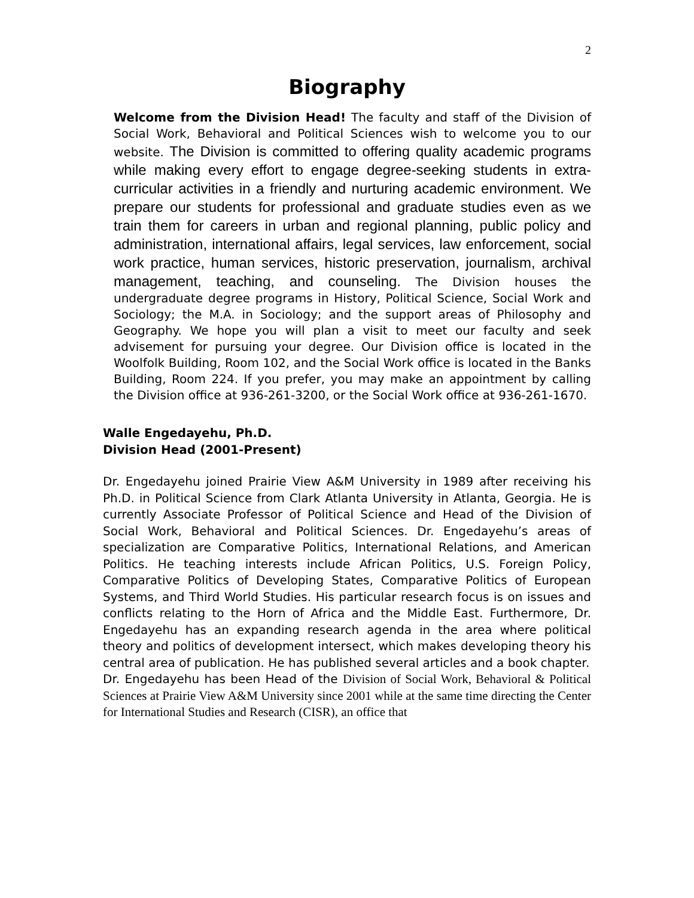2
Biography
Welcome from the Division Head! The faculty and staff of the Division of Social Work, Behavioral and Political Sciences wish to welcome you to our website. The Division is committed to offering quality academic programs while making every effort to engage degree-seeking students in extra-curricular activities in a friendly and nurturing academic environment. We prepare our students for professional and graduate studies even as we train them for careers in urban and regional planning, public policy and administration, international affairs, legal services, law enforcement, social work practice, human services, historic preservation, journalism, archival management, teaching, and counseling. The Division houses the undergraduate degree programs in History, Political Science, Social Work and Sociology; the M.A. in Sociology; and the support areas of Philosophy and Geography. We hope you will plan a visit to meet our faculty and seek advisement for pursuing your degree. Our Division office is located in the Woolfolk Building, Room 102, and the Social Work office is located in the Banks Building, Room 224. If you prefer, you may make an appointment by calling the Division office at 936-261-3200, or the Social Work office at 936-261-1670.
Walle Engedayehu, Ph.D.
Division Head (2001-Present)
Dr. Engedayehu joined Prairie View A&M University in 1989 after receiving his Ph.D. in Political Science from Clark Atlanta University in Atlanta, Georgia. He is currently Associate Professor of Political Science and Head of the Division of Social Work, Behavioral and Political Sciences. Dr. Engedayehu’s areas of specialization are Comparative Politics, International Relations, and American Politics. He teaching interests include African Politics, U.S. Foreign Policy, Comparative Politics of Developing States, Comparative Politics of European Systems, and Third World Studies. His particular research focus is on issues and conflicts relating to the Horn of Africa and the Middle East. Furthermore, Dr. Engedayehu has an expanding research agenda in the area where political theory and politics of development intersect, which makes developing theory his central area of publication. He has published several articles and a book chapter.
Dr. Engedayehu has been Head of the Division of Social Work, Behavioral & Political Sciences at Prairie View A&M University since 2001 while at the same time directing the Center for International Studies and Research (CISR), an office that